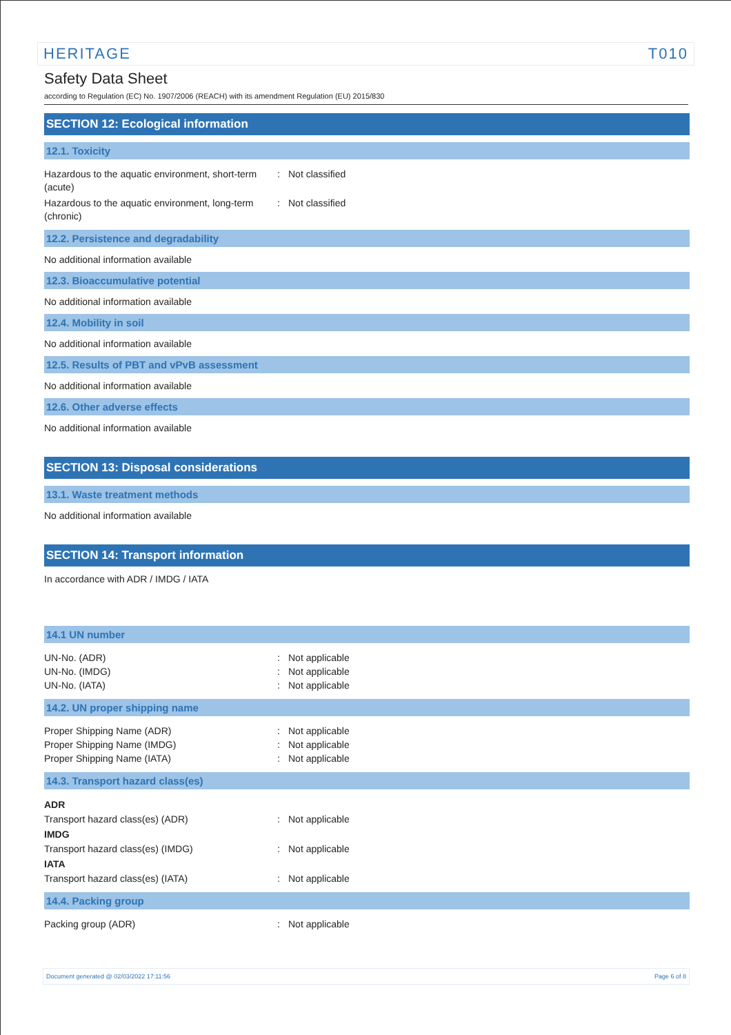HERITAGE T010
Safety Data Sheet
according to Regulation (EC) No. 1907/2006 (REACH) with its amendment Regulation (EU) 2015/830
SECTION 12: Ecological information
12.1. Toxicity
Hazardous to the aquatic environment, short-term (acute)
: Not classified
Hazardous to the aquatic environment, long-term (chronic)
: Not classified
12.2. Persistence and degradability
No additional information available
12.3. Bioaccumulative potential
No additional information available
12.4. Mobility in soil
No additional information available
12.5. Results of PBT and vPvB assessment
No additional information available
12.6. Other adverse effects
No additional information available
SECTION 13: Disposal considerations
13.1. Waste treatment methods
No additional information available
SECTION 14: Transport information
In accordance with ADR / IMDG / IATA
14.1 UN number
UN-No. (ADR) : Not applicable
UN-No. (IMDG) : Not applicable
UN-No. (IATA) : Not applicable
14.2. UN proper shipping name
Proper Shipping Name (ADR) : Not applicable
Proper Shipping Name (IMDG) : Not applicable
Proper Shipping Name (IATA) : Not applicable
14.3. Transport hazard class(es)
ADR
Transport hazard class(es) (ADR) : Not applicable
IMDG
Transport hazard class(es) (IMDG) : Not applicable
IATA
Transport hazard class(es) (IATA) : Not applicable
14.4. Packing group
Packing group (ADR) : Not applicable
Document generated @ 02/03/2022 17:11:56 Page 6 of 8